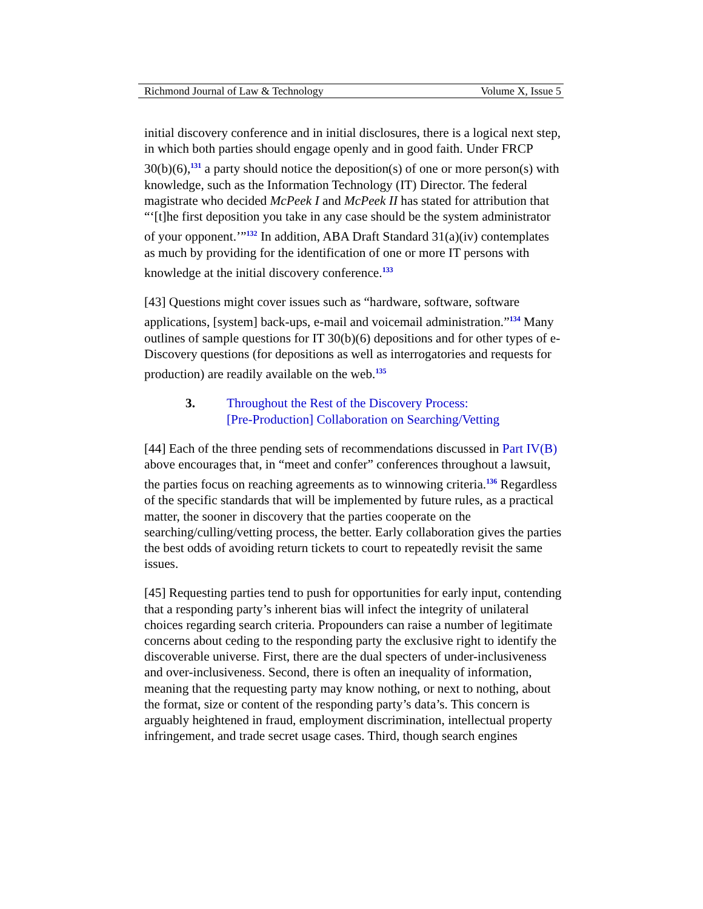Richmond Journal of Law & Technology Volume X, Issue 5
initial discovery conference and in initial disclosures, there is a logical next step, in which both parties should engage openly and in good faith. Under FRCP 30(b)(6),<sup>131</sup> a party should notice the deposition(s) of one or more person(s) with knowledge, such as the Information Technology (IT) Director. The federal magistrate who decided McPeek I and McPeek II has stated for attribution that “‘[t]he first deposition you take in any case should be the system administrator of your opponent.’”<sup>132</sup> In addition, ABA Draft Standard 31(a)(iv) contemplates as much by providing for the identification of one or more IT persons with knowledge at the initial discovery conference.<sup>133</sup>
[43] Questions might cover issues such as “hardware, software, software applications, [system] back-ups, e-mail and voicemail administration.”<sup>134</sup> Many outlines of sample questions for IT 30(b)(6) depositions and for other types of e-Discovery questions (for depositions as well as interrogatories and requests for production) are readily available on the web.<sup>135</sup>
3. Throughout the Rest of the Discovery Process:
[Pre-Production] Collaboration on Searching/Vetting
[44] Each of the three pending sets of recommendations discussed in Part IV(B) above encourages that, in “meet and confer” conferences throughout a lawsuit, the parties focus on reaching agreements as to winnowing criteria.<sup>136</sup> Regardless of the specific standards that will be implemented by future rules, as a practical matter, the sooner in discovery that the parties cooperate on the searching/culling/vetting process, the better. Early collaboration gives the parties the best odds of avoiding return tickets to court to repeatedly revisit the same issues.
[45] Requesting parties tend to push for opportunities for early input, contending that a responding party’s inherent bias will infect the integrity of unilateral choices regarding search criteria. Propounders can raise a number of legitimate concerns about ceding to the responding party the exclusive right to identify the discoverable universe. First, there are the dual specters of under-inclusiveness and over-inclusiveness. Second, there is often an inequality of information, meaning that the requesting party may know nothing, or next to nothing, about the format, size or content of the responding party’s data’s. This concern is arguably heightened in fraud, employment discrimination, intellectual property infringement, and trade secret usage cases. Third, though search engines